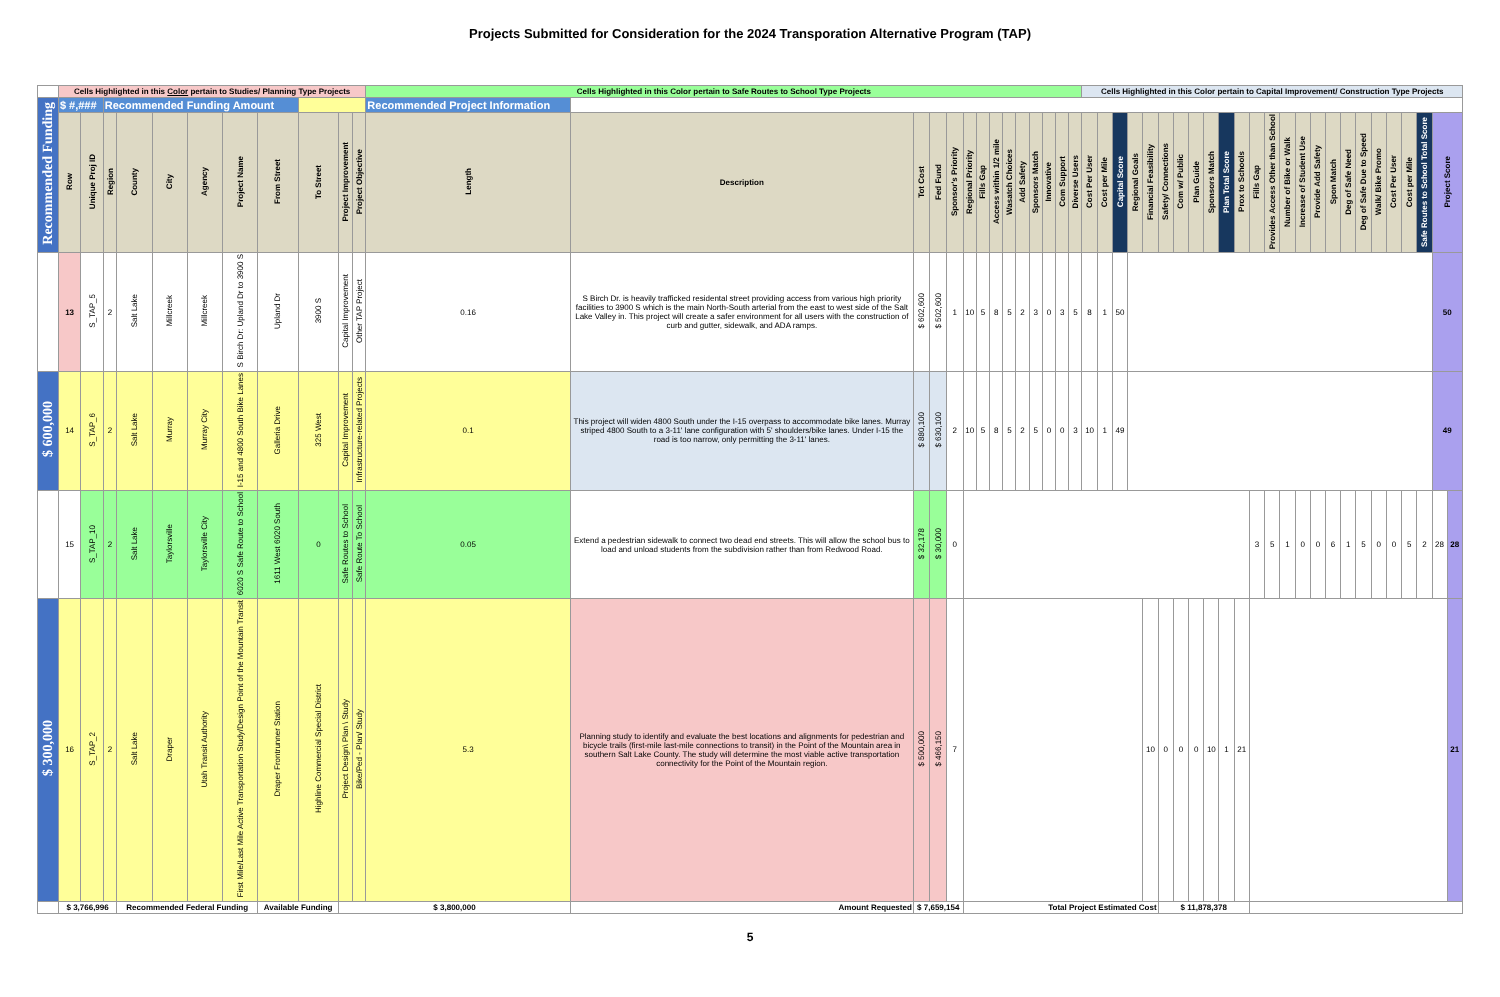Projects Submitted for Consideration for the 2024 Transporation Alternative Program (TAP)
| | Cells Highlighted in this Color pertain to Studies/ Planning Type Projects | | | | | | | | | | | Cells Highlighted in this Color pertain to Safe Routes to School Type Projects | | | | | | | | | | | | | | Cells Highlighted in this Color pertain to Capital Improvement/ Construction Type Projects | | | | | | | | | | | | | | | | | | | | | | | | |
| Recommended Funding | $ #,### | | Recommended Funding Amount | | | | | | | | | Recommended Project Information | | | | | | | | | | | | | | | | | | | | | | | | | | | | | | | | | | | | | | |
| | Row | Unique Proj ID | Region | County | City | Agency | Project Name | From Street | To Street | Project Improvement | Project Objective | Length | Description | Tot Cost | Fed Fund | Sponsor's Priority | Regional Priority | Fills Gap | Access within 1/2 mile | Wasatch Choices | Add Safety | Sponsors Match | Innovative | Com Support | Diverse Users | Cost Per User | Cost per Mile | Capital Score | Regional Goals | Financial Feasibility | Safety/ Connections | Com w/ Public | Plan Guide | Sponsors Match | Plan Total Score | Prox to Schools | Fills Gap | Provides Access Other than School | Number of Bike or Walk | Increase of Student Use | Provide Add Safety | Spon Match | Deg of Safe Need | Deg of Safe Due to Speed | Walk/ Bike Promo | Cost Per User | Cost per Mile | Safe Routes to School Total Score | Project Score | |
| | 13 | S_TAP_5 | 2 | Salt Lake | Millcreek | Millcreek | S Birch Dr: Upland Dr to 3900 S | Upland Dr | 3900 S | Capital Improvement | Other TAP Project | 0.16 | S Birch Dr. is heavily trafficked residental street providing access from various high priority facilities to 3900 S which is the main North-South arterial from the east to west side of the Salt Lake Valley in. This project will create a safer environment for all users with the construction of curb and gutter, sidewalk, and ADA ramps. | $ 602,600 | $ 502,600 | 1 | 10 | 5 | 8 | 5 | 2 | 3 | 0 | 3 | 5 | 8 | 1 | 50 | | | | | | | | | | | | | | | | | | | | | 50 | |
| $ 600,000 | 14 | S_TAP_6 | 2 | Salt Lake | Murray | Murray City | I-15 and 4800 South Bike Lanes | Galleria Drive | 325 West | Capital Improvement | Infrastructure-related Projects | 0.1 | This project will widen 4800 South under the I-15 overpass to accommodate bike lanes. Murray striped 4800 South to a 3-11' lane configuration with 5' shoulders/bike lanes. Under I-15 the road is too narrow, only permitting the 3-11' lanes. | $ 880,100 | $ 630,100 | 2 | 10 | 5 | 8 | 5 | 2 | 5 | 0 | 0 | 3 | 10 | 1 | 49 | | | | | | | | | | | | | | | | | | | | | 49 | |
| | 15 | S_TAP_10 | 2 | Salt Lake | Taylorsville | Taylorsville City | 6020 S Safe Route to School | 1611 West 6020 South | 0 | Safe Routes to School | Safe Route To School | 0.05 | Extend a pedestrian sidewalk to connect two dead end streets. This will allow the school bus to load and unload students from the subdivision rather than from Redwood Road. | $ 32,178 | $ 30,000 | 0 | | | | | | | | | | | | | | | | | | | | | 3 | 5 | 1 | 0 | 0 | 6 | 1 | 5 | 0 | 0 | 5 | 2 | 28 | 28 |
| $ 300,000 | 16 | S_TAP_2 | 2 | Salt Lake | Draper | Utah Transit Authority | First Mile/Last Mile Active Transportation Study/Design Point of the Mountain Transit | Draper Frontrunner Station | Highline Commercial Special District | Project Design\ Plan \ Study | Bike/Ped - Plan/ Study | 5.3 | Planning study to identify and evaluate the best locations and alignments for pedestrian and bicycle trails (first-mile last-mile connections to transit) in the Point of the Mountain area in southern Salt Lake County. The study will determine the most viable active transportation connectivity for the Point of the Mountain region. | $ 500,000 | $ 466,150 | 7 | | | | | | | | | | | | | | 10 | 0 | 0 | 0 | 10 | 1 | 21 | | | | | | | | | | | | | | 21 |
| | $ 3,766,996 | | | Recommended Federal Funding | | | | Available Funding | | $ 3,800,000 | | | Amount Requested | $ 7,659,154 | | | Total Project Estimated Cost | | | | | | | | | | | | | | $ 11,878,378 | | | | | | | | | | | | | | | | | | | |
5